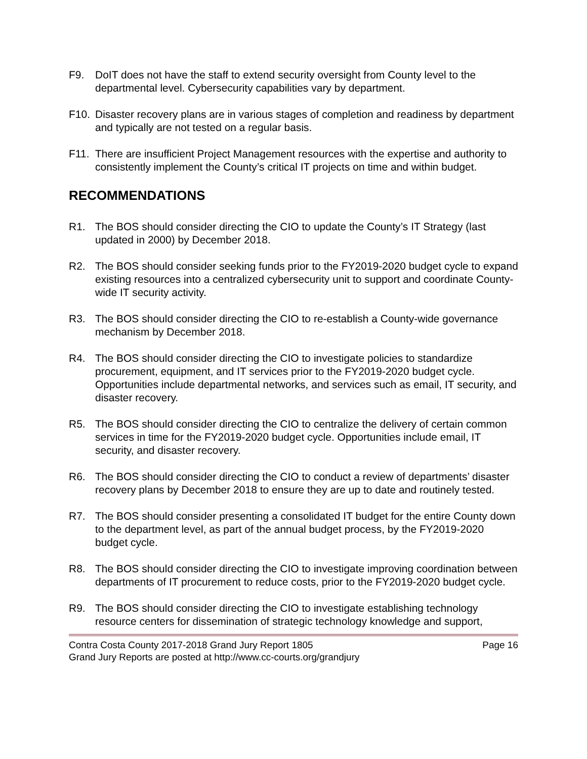F9. DoIT does not have the staff to extend security oversight from County level to the departmental level. Cybersecurity capabilities vary by department.
F10. Disaster recovery plans are in various stages of completion and readiness by department and typically are not tested on a regular basis.
F11. There are insufficient Project Management resources with the expertise and authority to consistently implement the County’s critical IT projects on time and within budget.
RECOMMENDATIONS
R1. The BOS should consider directing the CIO to update the County’s IT Strategy (last updated in 2000) by December 2018.
R2. The BOS should consider seeking funds prior to the FY2019-2020 budget cycle to expand existing resources into a centralized cybersecurity unit to support and coordinate County-wide IT security activity.
R3. The BOS should consider directing the CIO to re-establish a County-wide governance mechanism by December 2018.
R4. The BOS should consider directing the CIO to investigate policies to standardize procurement, equipment, and IT services prior to the FY2019-2020 budget cycle. Opportunities include departmental networks, and services such as email, IT security, and disaster recovery.
R5. The BOS should consider directing the CIO to centralize the delivery of certain common services in time for the FY2019-2020 budget cycle. Opportunities include email, IT security, and disaster recovery.
R6. The BOS should consider directing the CIO to conduct a review of departments’ disaster recovery plans by December 2018 to ensure they are up to date and routinely tested.
R7. The BOS should consider presenting a consolidated IT budget for the entire County down to the department level, as part of the annual budget process, by the FY2019-2020 budget cycle.
R8. The BOS should consider directing the CIO to investigate improving coordination between departments of IT procurement to reduce costs, prior to the FY2019-2020 budget cycle.
R9. The BOS should consider directing the CIO to investigate establishing technology resource centers for dissemination of strategic technology knowledge and support,
Contra Costa County 2017-2018 Grand Jury Report 1805 Page 16
Grand Jury Reports are posted at http://www.cc-courts.org/grandjury